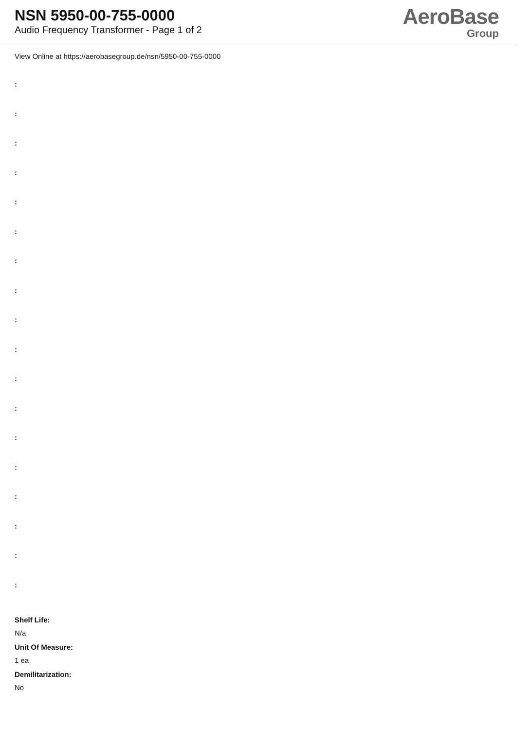NSN 5950-00-755-0000
Audio Frequency Transformer - Page 1 of 2
AeroBase
Group
View Online at https://aerobasegroup.de/nsn/5950-00-755-0000
:
:
:
:
:
:
:
:
:
:
:
:
:
:
:
:
:
:
Shelf Life:
N/a
Unit Of Measure:
1 ea
Demilitarization:
No